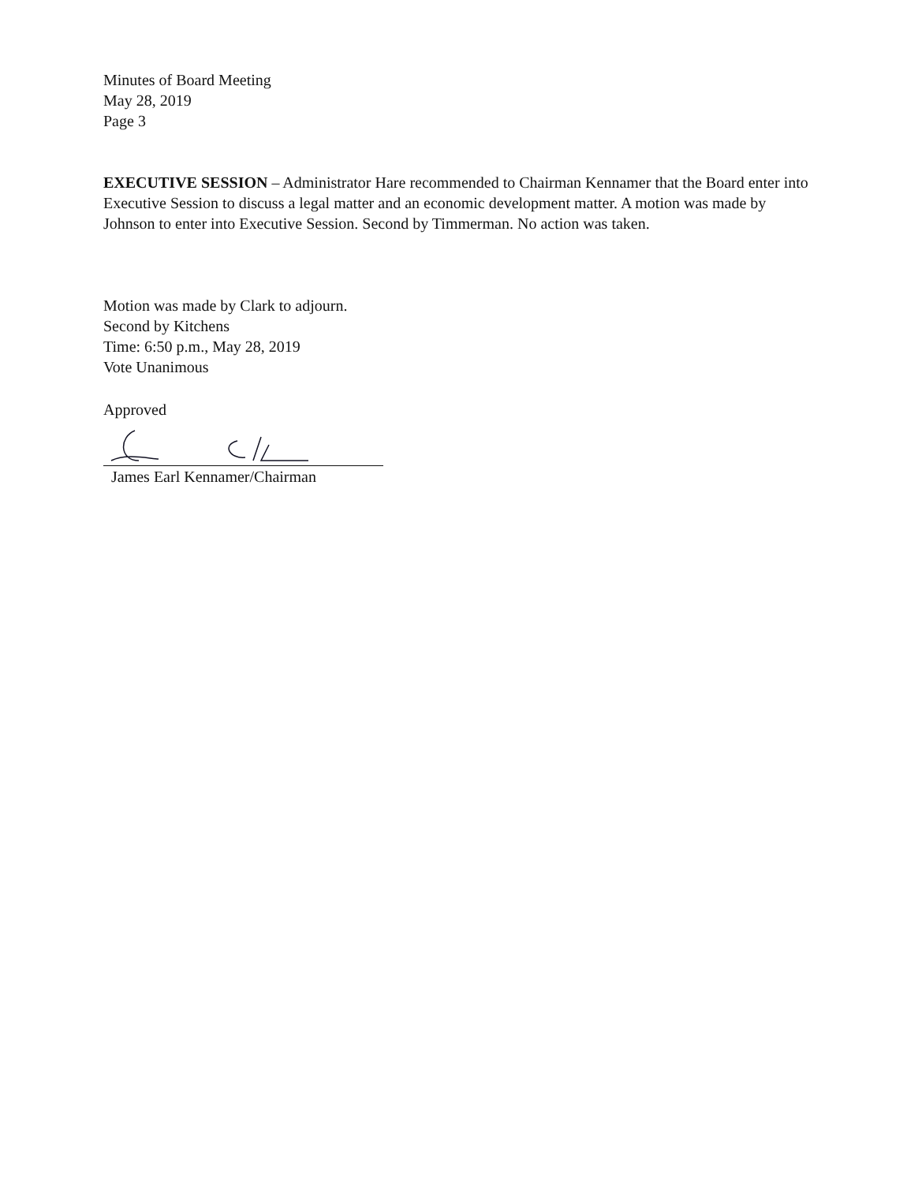Minutes of Board Meeting
May 28, 2019
Page 3
EXECUTIVE SESSION – Administrator Hare recommended to Chairman Kennamer that the Board enter into Executive Session to discuss a legal matter and an economic development matter. A motion was made by Johnson to enter into Executive Session. Second by Timmerman. No action was taken.
Motion was made by Clark to adjourn.
Second by Kitchens
Time: 6:50 p.m., May 28, 2019
Vote Unanimous
Approved
James Earl Kennamer/Chairman